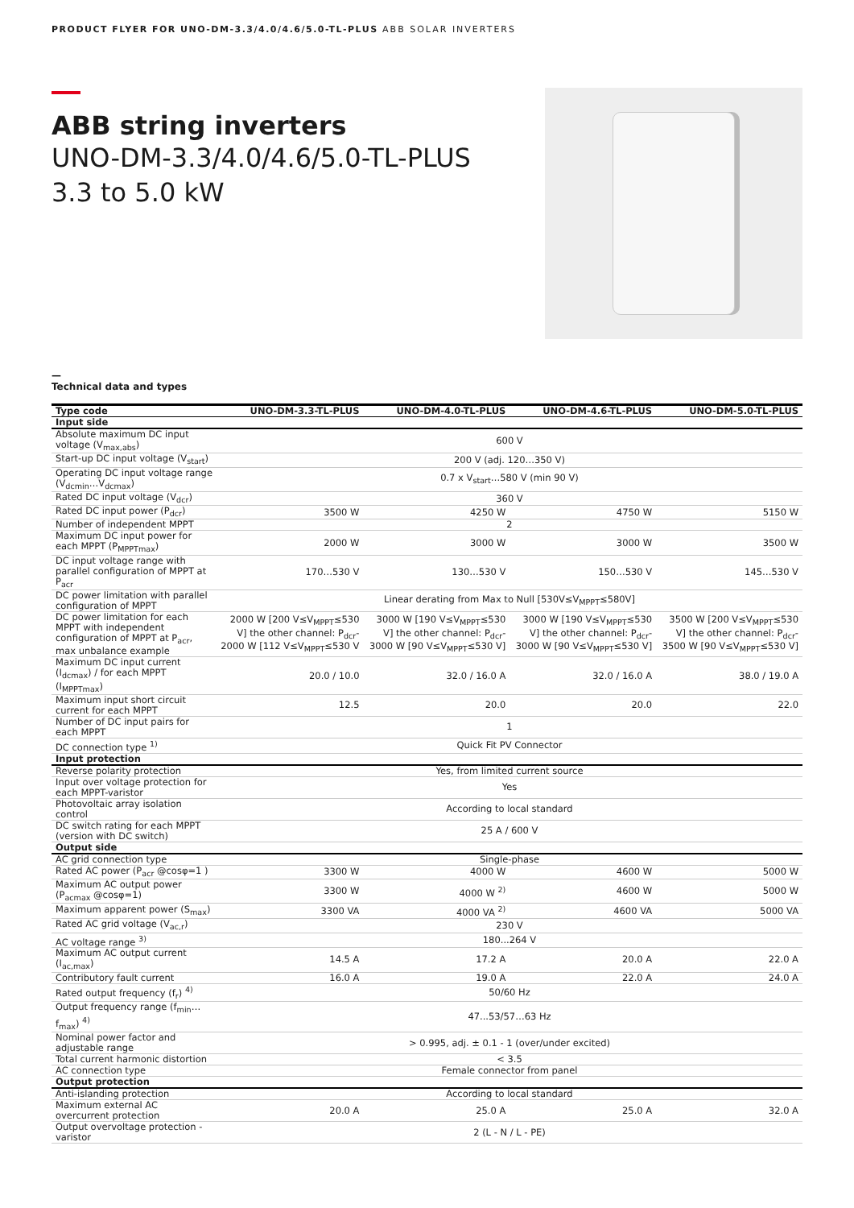PRODUCT FLYER FOR UNO-DM-3.3/4.0/4.6/5.0-TL-PLUS ABB SOLAR INVERTERS
ABB string inverters
UNO-DM-3.3/4.0/4.6/5.0-TL-PLUS
3.3 to 5.0 kW
—
Technical data and types
| Type code | UNO-DM-3.3-TL-PLUS | UNO-DM-4.0-TL-PLUS | UNO-DM-4.6-TL-PLUS | UNO-DM-5.0-TL-PLUS |
| --- | --- | --- | --- | --- |
| Input side | | | | |
| Absolute maximum DC input voltage (V<sub>max,abs</sub>) | 600 V | | | |
| Start-up DC input voltage (V<sub>start</sub>) | 200 V (adj. 120…350 V) | | | |
| Operating DC input voltage range (V<sub>dcmin</sub>…V<sub>dcmax</sub>) | 0.7 x V<sub>start</sub>…580 V (min 90 V) | | | |
| Rated DC input voltage (V<sub>dcr</sub>) | 360 V | | | |
| Rated DC input power (P<sub>dcr</sub>) | 3500 W | 4250 W | 4750 W | 5150 W |
| Number of independent MPPT | 2 | | | |
| Maximum DC input power for each MPPT (P<sub>MPPTmax</sub>) | 2000 W | 3000 W | 3000 W | 3500 W |
| DC input voltage range with parallel configuration of MPPT at P<sub>acr</sub> | 170…530 V | 130…530 V | 150…530 V | 145…530 V |
| DC power limitation with parallel configuration of MPPT | Linear derating from Max to Null [530V≤V<sub>MPPT</sub>≤580V] | | | |
| DC power limitation for each MPPT with independent configuration of MPPT at P<sub>acr</sub>, max unbalance example | 2000 W [200 V≤V<sub>MPPT</sub>≤530 V] the other channel: P<sub>dcr</sub>-2000 W [112 V≤V<sub>MPPT</sub>≤530 V | 3000 W [190 V≤V<sub>MPPT</sub>≤530 V] the other channel: P<sub>dcr</sub>-3000 W [90 V≤V<sub>MPPT</sub>≤530 V] | 3000 W [190 V≤V<sub>MPPT</sub>≤530 V] the other channel: P<sub>dcr</sub>-3000 W [90 V≤V<sub>MPPT</sub>≤530 V] | 3500 W [200 V≤V<sub>MPPT</sub>≤530 V] the other channel: P<sub>dcr</sub>-3500 W [90 V≤V<sub>MPPT</sub>≤530 V] |
| Maximum DC input current (I<sub>dcmax</sub>) / for each MPPT (I<sub>MPPTmax</sub>) | 20.0 / 10.0 | 32.0 / 16.0 A | 32.0 / 16.0 A | 38.0 / 19.0 A |
| Maximum input short circuit current for each MPPT | 12.5 | 20.0 | 20.0 | 22.0 |
| Number of DC input pairs for each MPPT | 1 | | | |
| DC connection type <sup>1)</sup> | Quick Fit PV Connector | | | |
| Input protection | | | | |
| Reverse polarity protection | Yes, from limited current source | | | |
| Input over voltage protection for each MPPT-varistor | Yes | | | |
| Photovoltaic array isolation control | According to local standard | | | |
| DC switch rating for each MPPT (version with DC switch) | 25 A / 600 V | | | |
| Output side | | | | |
| AC grid connection type | Single-phase | | | |
| Rated AC power (P<sub>acr</sub> @cosφ=1 ) | 3300 W | 4000 W | 4600 W | 5000 W |
| Maximum AC output power (P<sub>acmax</sub> @cosφ=1) | 3300 W | 4000 W <sup>2)</sup> | 4600 W | 5000 W |
| Maximum apparent power (S<sub>max</sub>) | 3300 VA | 4000 VA <sup>2)</sup> | 4600 VA | 5000 VA |
| Rated AC grid voltage (V<sub>ac,r</sub>) | 230 V | | | |
| AC voltage range <sup>3)</sup> | 180...264 V | | | |
| Maximum AC output current (I<sub>ac,max</sub>) | 14.5 A | 17.2 A | 20.0 A | 22.0 A |
| Contributory fault current | 16.0 A | 19.0 A | 22.0 A | 24.0 A |
| Rated output frequency (f<sub>r</sub>) <sup>4)</sup> | 50/60 Hz | | | |
| Output frequency range (f<sub>min</sub>…f<sub>max</sub>) <sup>4)</sup> | 47...53/57…63 Hz | | | |
| Nominal power factor and adjustable range | > 0.995, adj. ± 0.1 - 1 (over/under excited) | | | |
| Total current harmonic distortion | < 3.5 | | | |
| AC connection type | Female connector from panel | | | |
| Output protection | | | | |
| Anti-islanding protection | According to local standard | | | |
| Maximum external AC overcurrent protection | 20.0 A | 25.0 A | 25.0 A | 32.0 A |
| Output overvoltage protection - varistor | 2 (L - N / L - PE) | | | |